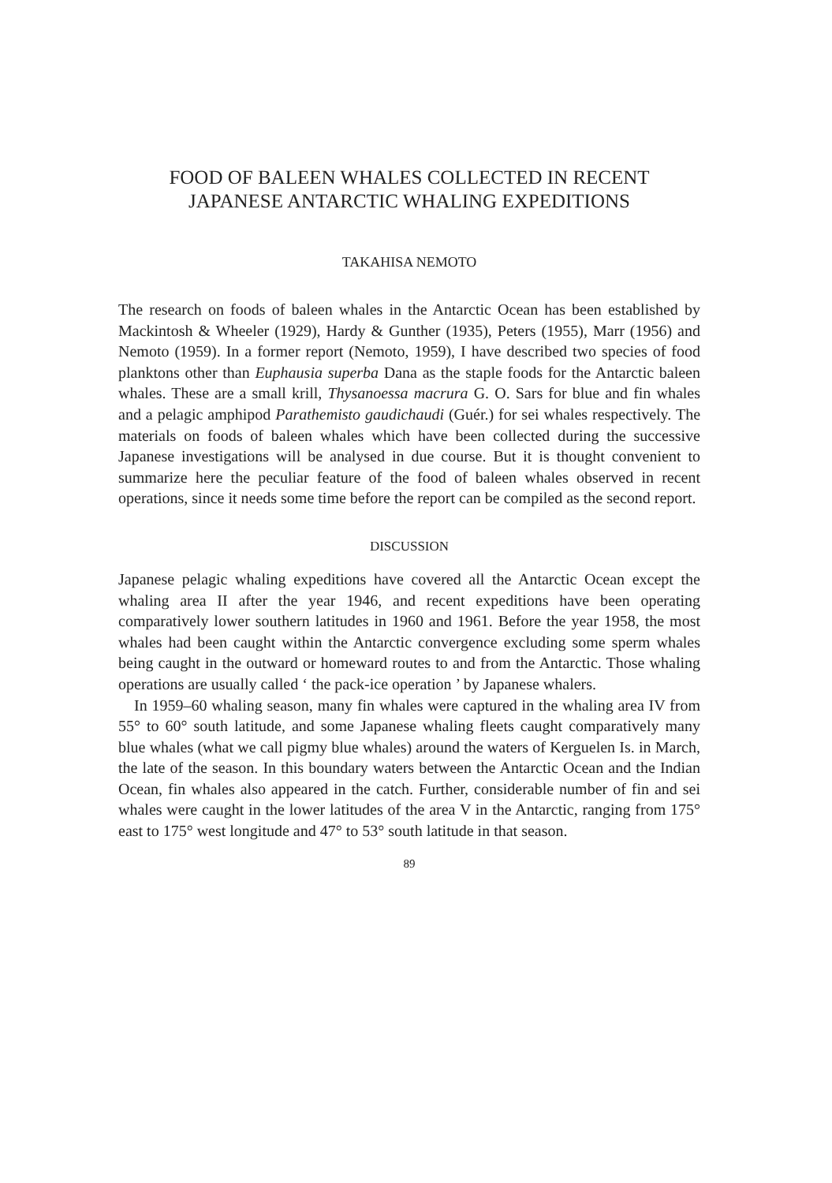FOOD OF BALEEN WHALES COLLECTED IN RECENT
JAPANESE ANTARCTIC WHALING EXPEDITIONS
TAKAHISA NEMOTO
The research on foods of baleen whales in the Antarctic Ocean has been established by Mackintosh & Wheeler (1929), Hardy & Gunther (1935), Peters (1955), Marr (1956) and Nemoto (1959). In a former report (Nemoto, 1959), I have described two species of food planktons other than Euphausia superba Dana as the staple foods for the Antarctic baleen whales. These are a small krill, Thysanoessa macrura G. O. Sars for blue and fin whales and a pelagic amphipod Parathemisto gaudichaudi (Guér.) for sei whales respectively. The materials on foods of baleen whales which have been collected during the successive Japanese investigations will be analysed in due course. But it is thought convenient to summarize here the peculiar feature of the food of baleen whales observed in recent operations, since it needs some time before the report can be compiled as the second report.
DISCUSSION
Japanese pelagic whaling expeditions have covered all the Antarctic Ocean except the whaling area II after the year 1946, and recent expeditions have been operating comparatively lower southern latitudes in 1960 and 1961. Before the year 1958, the most whales had been caught within the Antarctic convergence excluding some sperm whales being caught in the outward or homeward routes to and from the Antarctic. Those whaling operations are usually called ‘ the pack-ice operation ’ by Japanese whalers.
In 1959–60 whaling season, many fin whales were captured in the whaling area IV from 55° to 60° south latitude, and some Japanese whaling fleets caught comparatively many blue whales (what we call pigmy blue whales) around the waters of Kerguelen Is. in March, the late of the season. In this boundary waters between the Antarctic Ocean and the Indian Ocean, fin whales also appeared in the catch. Further, considerable number of fin and sei whales were caught in the lower latitudes of the area V in the Antarctic, ranging from 175° east to 175° west longitude and 47° to 53° south latitude in that season.
89